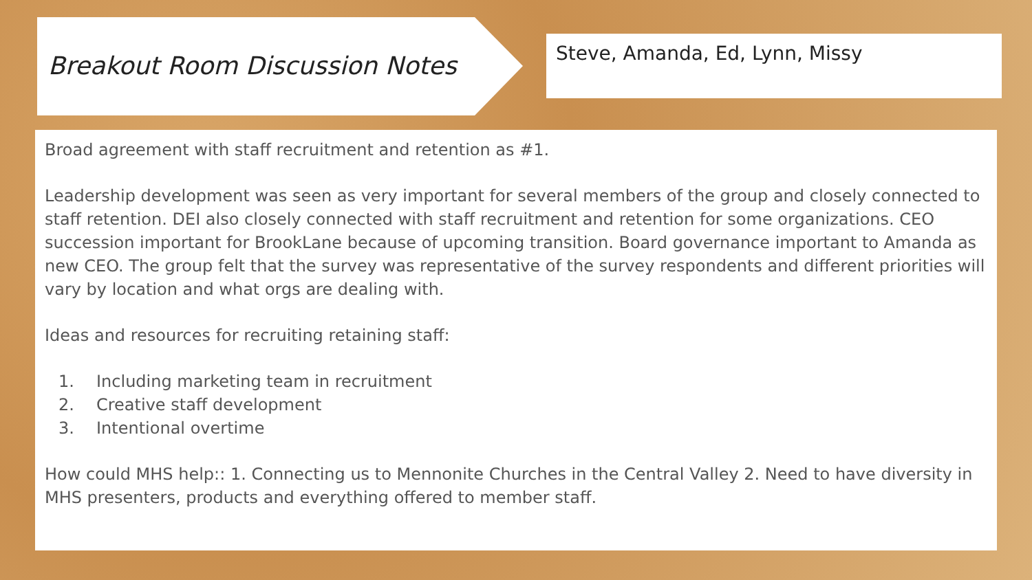Breakout Room Discussion Notes
Steve, Amanda, Ed, Lynn, Missy
Broad agreement with staff recruitment and retention as #1.
Leadership development was seen as very important for several members of the group and closely connected to staff retention. DEI also closely connected with staff recruitment and retention for some organizations. CEO succession important for BrookLane because of upcoming transition. Board governance important to Amanda as new CEO. The group felt that the survey was representative of the survey respondents and different priorities will vary by location and what orgs are dealing with.
Ideas and resources for recruiting retaining staff:
1. Including marketing team in recruitment
2. Creative staff development
3. Intentional overtime
How could MHS help:: 1. Connecting us to Mennonite Churches in the Central Valley 2. Need to have diversity in MHS presenters, products and everything offered to member staff.